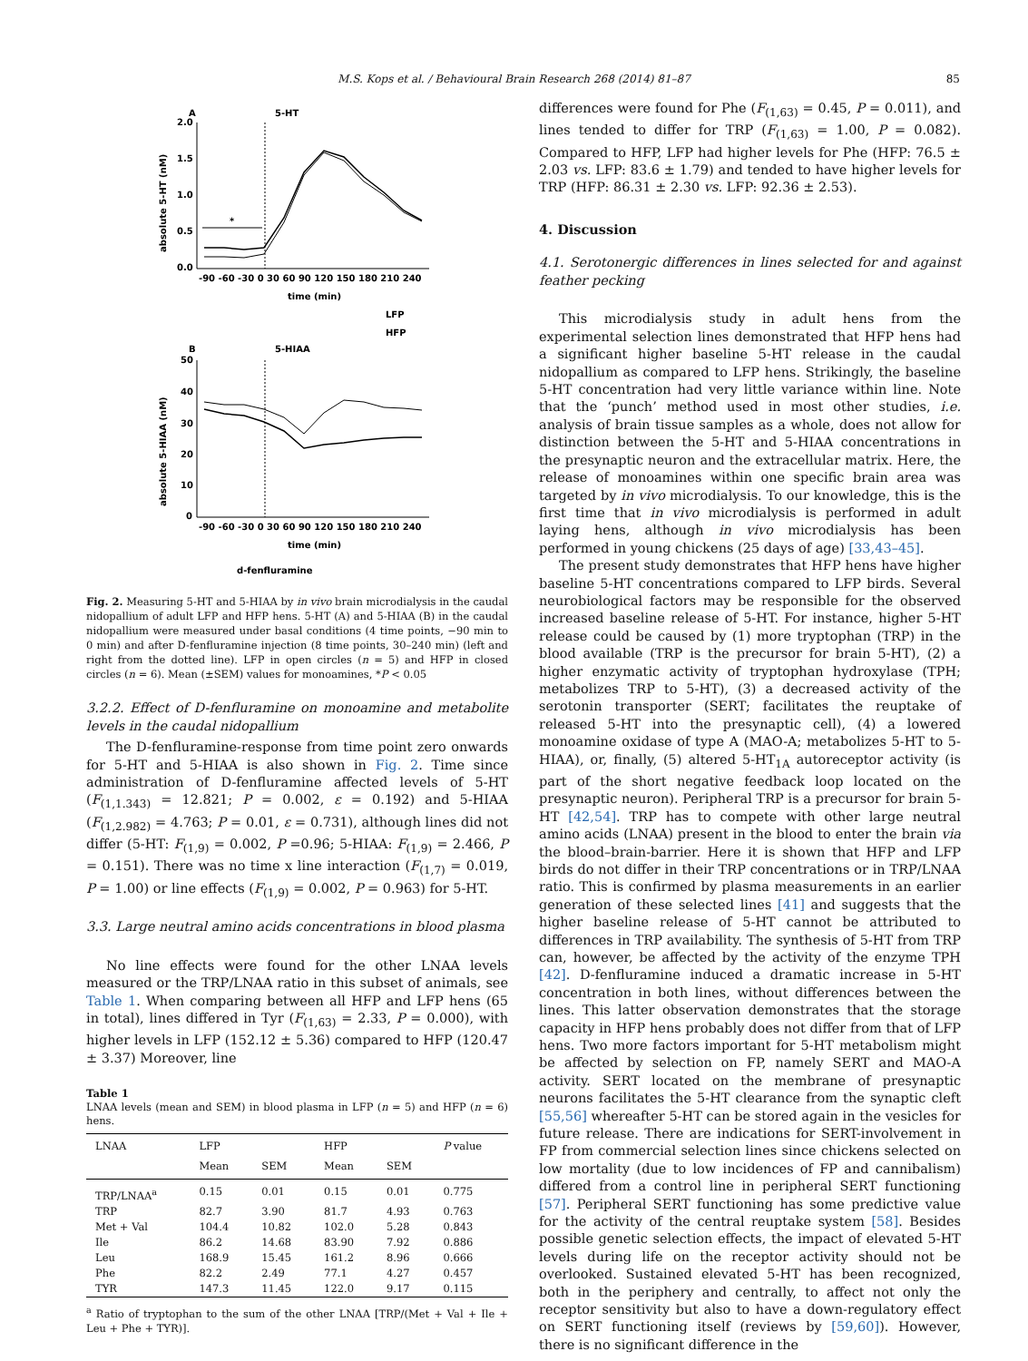M.S. Kops et al. / Behavioural Brain Research 268 (2014) 81–87
85
A
5-HT
2.0
1.5
1.0
0.5
0.0
absolute 5-HT (nM)
-90 -60 -30 0 30 60 90 120 150 180 210 240
time (min)
*
LFP
HFP
B
5-HIAA
50
40
30
20
10
0
absolute 5-HIAA (nM)
-90 -60 -30 0 30 60 90 120 150 180 210 240
time (min)
d-fenfluramine
Fig. 2. Measuring 5-HT and 5-HIAA by in vivo brain microdialysis in the caudal nidopallium of adult LFP and HFP hens. 5-HT (A) and 5-HIAA (B) in the caudal nidopallium were measured under basal conditions (4 time points, −90 min to 0 min) and after D-fenfluramine injection (8 time points, 30–240 min) (left and right from the dotted line). LFP in open circles (n = 5) and HFP in closed circles (n = 6). Mean (±SEM) values for monoamines, *P < 0.05
3.2.2. Effect of D-fenfluramine on monoamine and metabolite levels in the caudal nidopallium
The D-fenfluramine-response from time point zero onwards for 5-HT and 5-HIAA is also shown in Fig. 2. Time since administration of D-fenfluramine affected levels of 5-HT (F<sub>(1,1.343)</sub> = 12.821; P = 0.002, ε = 0.192) and 5-HIAA (F<sub>(1,2.982)</sub> = 4.763; P = 0.01, ε = 0.731), although lines did not differ (5-HT: F<sub>(1,9)</sub> = 0.002, P =0.96; 5-HIAA: F<sub>(1,9)</sub> = 2.466, P = 0.151). There was no time x line interaction (F<sub>(1,7)</sub> = 0.019, P = 1.00) or line effects (F<sub>(1,9)</sub> = 0.002, P = 0.963) for 5-HT.
3.3. Large neutral amino acids concentrations in blood plasma
No line effects were found for the other LNAA levels measured or the TRP/LNAA ratio in this subset of animals, see Table 1. When comparing between all HFP and LFP hens (65 in total), lines differed in Tyr (F<sub>(1,63)</sub> = 2.33, P = 0.000), with higher levels in LFP (152.12 ± 5.36) compared to HFP (120.47 ± 3.37) Moreover, line
Table 1
LNAA levels (mean and SEM) in blood plasma in LFP (n = 5) and HFP (n = 6) hens.
| LNAA | LFP | | HFP | | P value |
| --- | --- | --- | --- | --- | --- |
| | Mean | SEM | Mean | SEM | |
| TRP/LNAA<sup>a</sup> | 0.15 | 0.01 | 0.15 | 0.01 | 0.775 |
| TRP | 82.7 | 3.90 | 81.7 | 4.93 | 0.763 |
| Met + Val | 104.4 | 10.82 | 102.0 | 5.28 | 0.843 |
| Ile | 86.2 | 14.68 | 83.90 | 7.92 | 0.886 |
| Leu | 168.9 | 15.45 | 161.2 | 8.96 | 0.666 |
| Phe | 82.2 | 2.49 | 77.1 | 4.27 | 0.457 |
| TYR | 147.3 | 11.45 | 122.0 | 9.17 | 0.115 |
<sup>a</sup> Ratio of tryptophan to the sum of the other LNAA [TRP/(Met + Val + Ile + Leu + Phe + TYR)].
differences were found for Phe (F<sub>(1,63)</sub> = 0.45, P = 0.011), and lines tended to differ for TRP (F<sub>(1,63)</sub> = 1.00, P = 0.082). Compared to HFP, LFP had higher levels for Phe (HFP: 76.5 ± 2.03 vs. LFP: 83.6 ± 1.79) and tended to have higher levels for TRP (HFP: 86.31 ± 2.30 vs. LFP: 92.36 ± 2.53).
4. Discussion
4.1. Serotonergic differences in lines selected for and against feather pecking
This microdialysis study in adult hens from the experimental selection lines demonstrated that HFP hens had a significant higher baseline 5-HT release in the caudal nidopallium as compared to LFP hens. Strikingly, the baseline 5-HT concentration had very little variance within line. Note that the ‘punch’ method used in most other studies, i.e. analysis of brain tissue samples as a whole, does not allow for distinction between the 5-HT and 5-HIAA concentrations in the presynaptic neuron and the extracellular matrix. Here, the release of monoamines within one specific brain area was targeted by in vivo microdialysis. To our knowledge, this is the first time that in vivo microdialysis is performed in adult laying hens, although in vivo microdialysis has been performed in young chickens (25 days of age) [33,43–45].
The present study demonstrates that HFP hens have higher baseline 5-HT concentrations compared to LFP birds. Several neurobiological factors may be responsible for the observed increased baseline release of 5-HT. For instance, higher 5-HT release could be caused by (1) more tryptophan (TRP) in the blood available (TRP is the precursor for brain 5-HT), (2) a higher enzymatic activity of tryptophan hydroxylase (TPH; metabolizes TRP to 5-HT), (3) a decreased activity of the serotonin transporter (SERT; facilitates the reuptake of released 5-HT into the presynaptic cell), (4) a lowered monoamine oxidase of type A (MAO-A; metabolizes 5-HT to 5-HIAA), or, finally, (5) altered 5-HT<sub>1A</sub> autoreceptor activity (is part of the short negative feedback loop located on the presynaptic neuron). Peripheral TRP is a precursor for brain 5-HT [42,54]. TRP has to compete with other large neutral amino acids (LNAA) present in the blood to enter the brain via the blood–brain-barrier. Here it is shown that HFP and LFP birds do not differ in their TRP concentrations or in TRP/LNAA ratio. This is confirmed by plasma measurements in an earlier generation of these selected lines [41] and suggests that the higher baseline release of 5-HT cannot be attributed to differences in TRP availability. The synthesis of 5-HT from TRP can, however, be affected by the activity of the enzyme TPH [42]. D-fenfluramine induced a dramatic increase in 5-HT concentration in both lines, without differences between the lines. This latter observation demonstrates that the storage capacity in HFP hens probably does not differ from that of LFP hens. Two more factors important for 5-HT metabolism might be affected by selection on FP, namely SERT and MAO-A activity. SERT located on the membrane of presynaptic neurons facilitates the 5-HT clearance from the synaptic cleft [55,56] whereafter 5-HT can be stored again in the vesicles for future release. There are indications for SERT-involvement in FP from commercial selection lines since chickens selected on low mortality (due to low incidences of FP and cannibalism) differed from a control line in peripheral SERT functioning [57]. Peripheral SERT functioning has some predictive value for the activity of the central reuptake system [58]. Besides possible genetic selection effects, the impact of elevated 5-HT levels during life on the receptor activity should not be overlooked. Sustained elevated 5-HT has been recognized, both in the periphery and centrally, to affect not only the receptor sensitivity but also to have a down-regulatory effect on SERT functioning itself (reviews by [59,60]). However, there is no significant difference in the